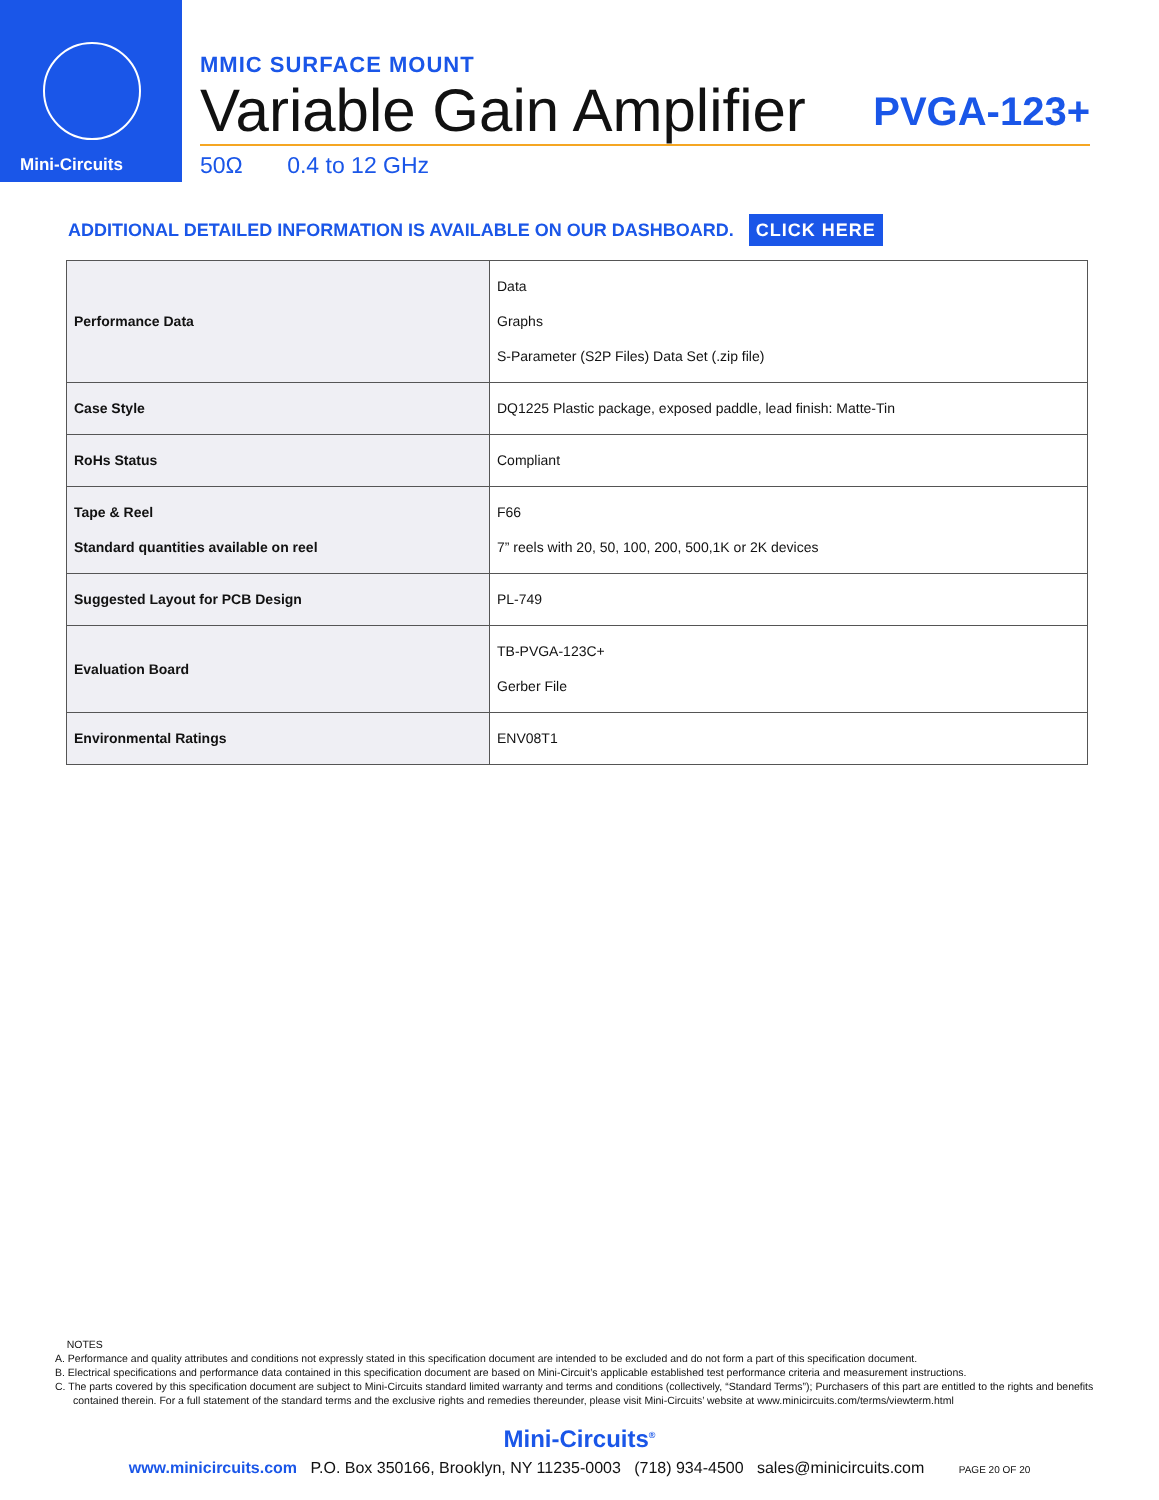Mini-Circuits
MMIC SURFACE MOUNT
Variable Gain Amplifier PVGA-123+
50Ω 0.4 to 12 GHz
ADDITIONAL DETAILED INFORMATION IS AVAILABLE ON OUR DASHBOARD. CLICK HERE
| Performance Data | Data Graphs S-Parameter (S2P Files) Data Set (.zip file) |
| Case Style | DQ1225 Plastic package, exposed paddle, lead finish: Matte-Tin |
| RoHs Status | Compliant |
| Tape & Reel Standard quantities available on reel | F66 7” reels with 20, 50, 100, 200, 500,1K or 2K devices |
| Suggested Layout for PCB Design | PL-749 |
| Evaluation Board | TB-PVGA-123C+ Gerber File |
| Environmental Ratings | ENV08T1 |
NOTES
A. Performance and quality attributes and conditions not expressly stated in this specification document are intended to be excluded and do not form a part of this specification document.
B. Electrical specifications and performance data contained in this specification document are based on Mini-Circuit’s applicable established test performance criteria and measurement instructions.
C. The parts covered by this specification document are subject to Mini-Circuits standard limited warranty and terms and conditions (collectively, “Standard Terms”); Purchasers of this part are entitled to the rights and benefits contained therein. For a full statement of the standard terms and the exclusive rights and remedies thereunder, please visit Mini-Circuits’ website at www.minicircuits.com/terms/viewterm.html
Mini-Circuits<sup>®</sup>
www.minicircuits.com P.O. Box 350166, Brooklyn, NY 11235-0003 (718) 934-4500 sales@minicircuits.com PAGE 20 OF 20